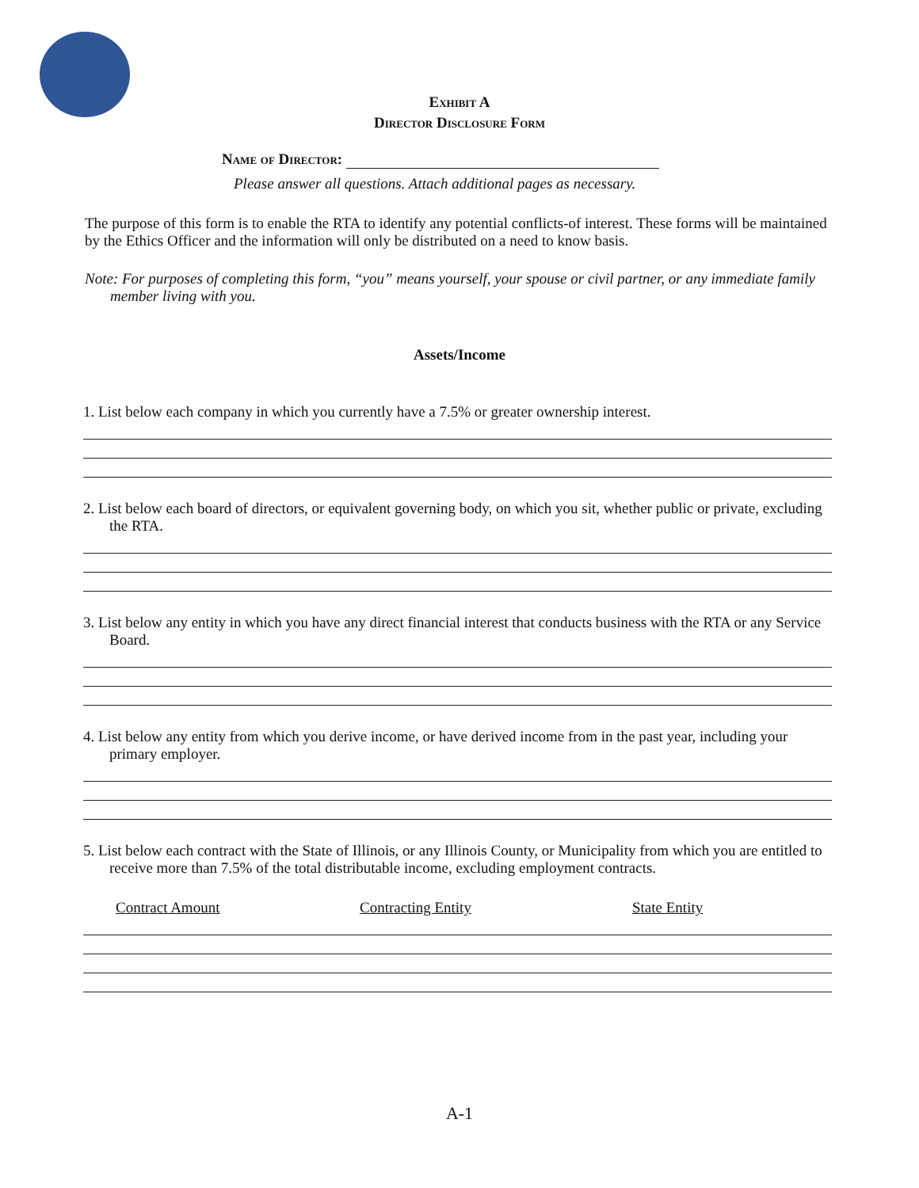Exhibit A
Director Disclosure Form
Name of Director:
Please answer all questions. Attach additional pages as necessary.
The purpose of this form is to enable the RTA to identify any potential conflicts-of interest. These forms will be maintained by the Ethics Officer and the information will only be distributed on a need to know basis.
Note: For purposes of completing this form, “you” means yourself, your spouse or civil partner, or any immediate family member living with you.
Assets/Income
1. List below each company in which you currently have a 7.5% or greater ownership interest.
2. List below each board of directors, or equivalent governing body, on which you sit, whether public or private, excluding the RTA.
3. List below any entity in which you have any direct financial interest that conducts business with the RTA or any Service Board.
4. List below any entity from which you derive income, or have derived income from in the past year, including your primary employer.
5. List below each contract with the State of Illinois, or any Illinois County, or Municipality from which you are entitled to receive more than 7.5% of the total distributable income, excluding employment contracts.
Contract Amount Contracting Entity State Entity
A-1